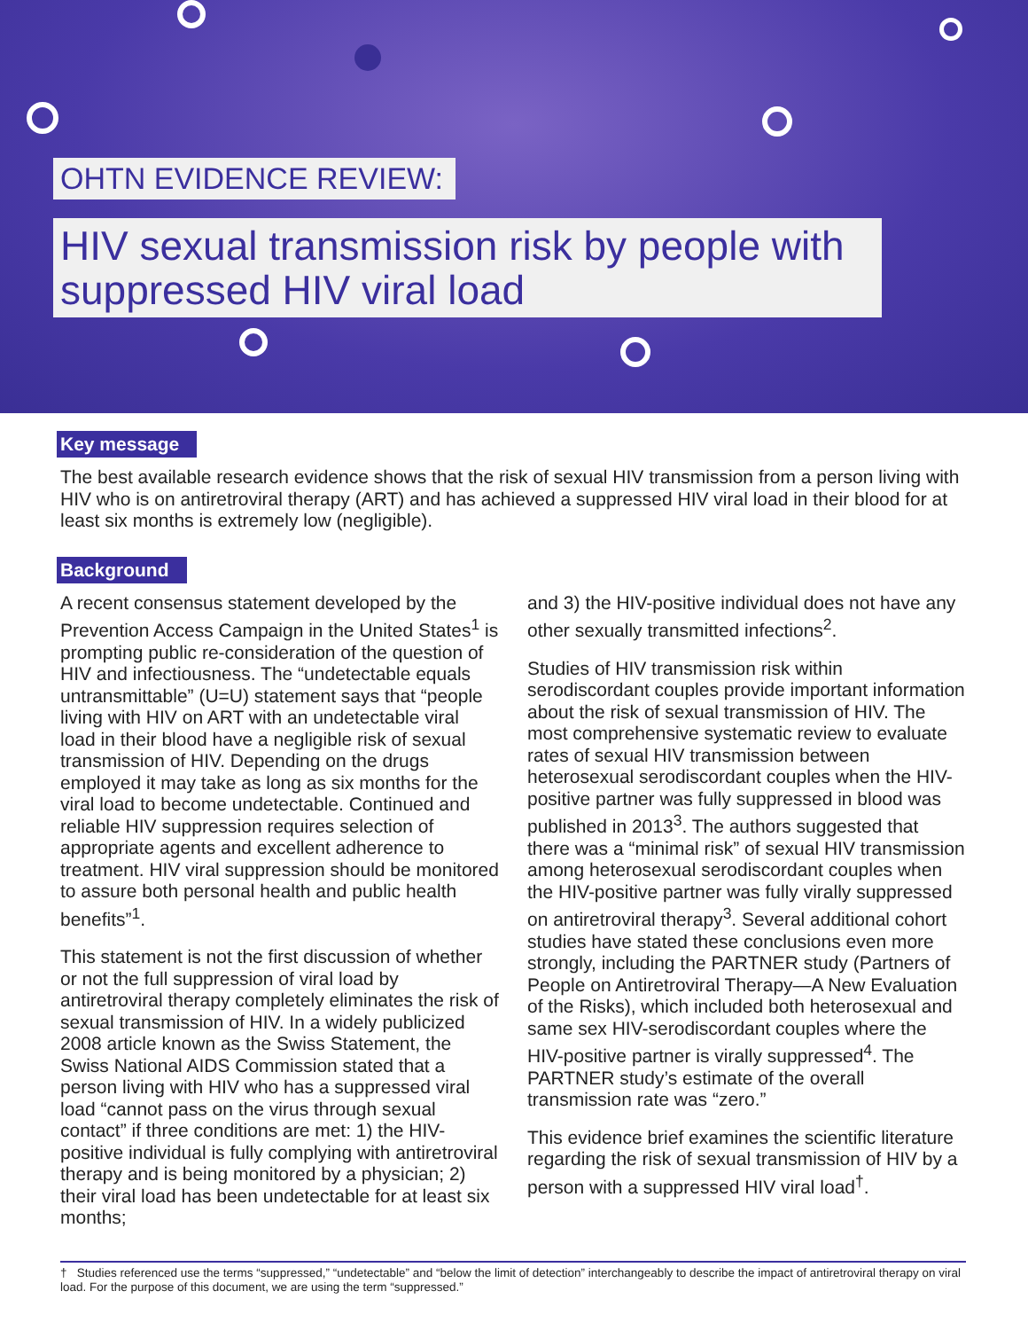OHTN EVIDENCE REVIEW:
HIV sexual transmission risk by people with suppressed HIV viral load
Key message
The best available research evidence shows that the risk of sexual HIV transmission from a person living with HIV who is on antiretroviral therapy (ART) and has achieved a suppressed HIV viral load in their blood for at least six months is extremely low (negligible).
Background
A recent consensus statement developed by the Prevention Access Campaign in the United States<sup>1</sup> is prompting public re-consideration of the question of HIV and infectiousness. The “undetectable equals untransmittable” (U=U) statement says that “people living with HIV on ART with an undetectable viral load in their blood have a negligible risk of sexual transmission of HIV. Depending on the drugs employed it may take as long as six months for the viral load to become undetectable. Continued and reliable HIV suppression requires selection of appropriate agents and excellent adherence to treatment. HIV viral suppression should be monitored to assure both personal health and public health benefits”<sup>1</sup>.
This statement is not the first discussion of whether or not the full suppression of viral load by antiretroviral therapy completely eliminates the risk of sexual transmission of HIV. In a widely publicized 2008 article known as the Swiss Statement, the Swiss National AIDS Commission stated that a person living with HIV who has a suppressed viral load “cannot pass on the virus through sexual contact” if three conditions are met: 1) the HIV-positive individual is fully complying with antiretroviral therapy and is being monitored by a physician; 2) their viral load has been undetectable for at least six months;
and 3) the HIV-positive individual does not have any other sexually transmitted infections<sup>2</sup>.
Studies of HIV transmission risk within serodiscordant couples provide important information about the risk of sexual transmission of HIV. The most comprehensive systematic review to evaluate rates of sexual HIV transmission between heterosexual serodiscordant couples when the HIV-positive partner was fully suppressed in blood was published in 2013<sup>3</sup>. The authors suggested that there was a “minimal risk” of sexual HIV transmission among heterosexual serodiscordant couples when the HIV-positive partner was fully virally suppressed on antiretroviral therapy<sup>3</sup>. Several additional cohort studies have stated these conclusions even more strongly, including the PARTNER study (Partners of People on Antiretroviral Therapy—A New Evaluation of the Risks), which included both heterosexual and same sex HIV-serodiscordant couples where the HIV-positive partner is virally suppressed<sup>4</sup>. The PARTNER study’s estimate of the overall transmission rate was “zero.”
This evidence brief examines the scientific literature regarding the risk of sexual transmission of HIV by a person with a suppressed HIV viral load<sup>†</sup>.
† Studies referenced use the terms “suppressed,” “undetectable” and “below the limit of detection” interchangeably to describe the impact of antiretroviral therapy on viral load. For the purpose of this document, we are using the term “suppressed.”